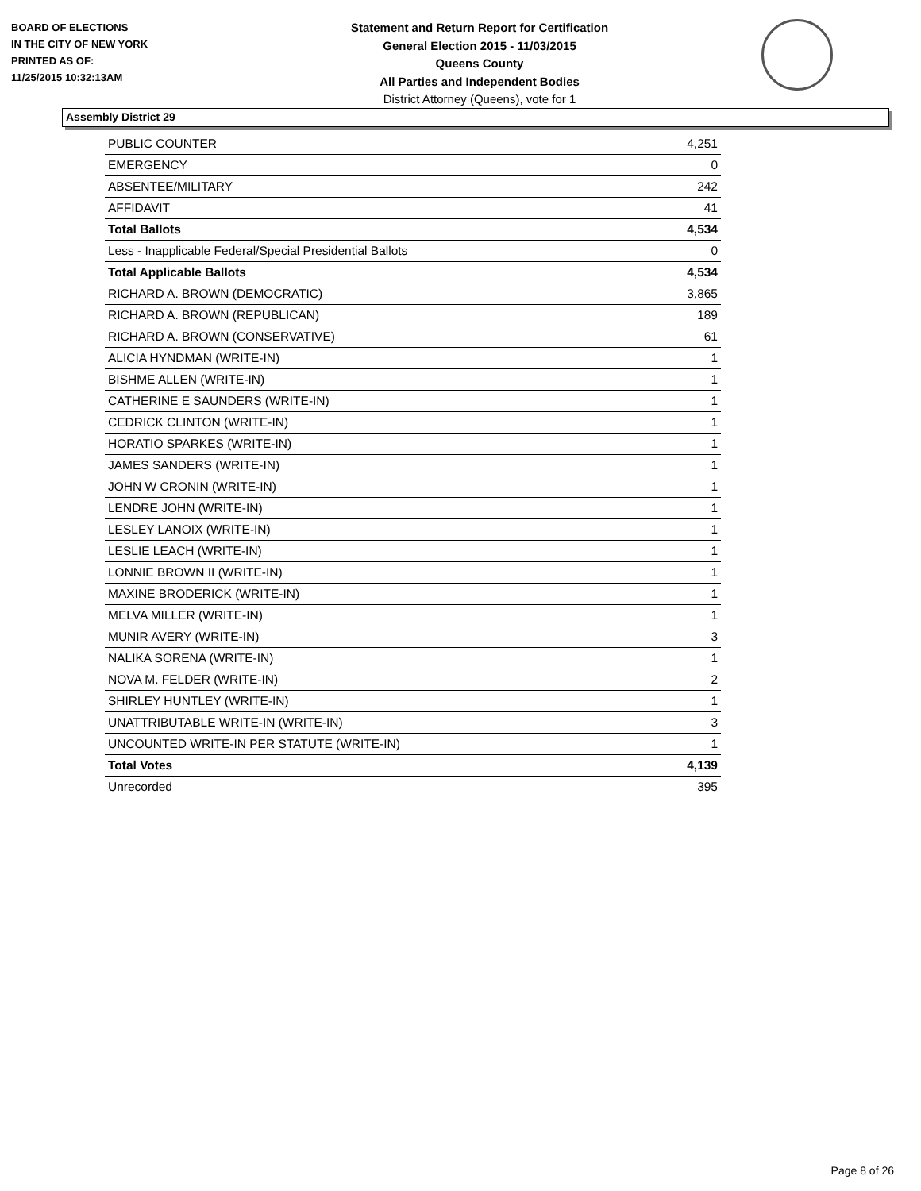BOARD OF ELECTIONS
IN THE CITY OF NEW YORK
PRINTED AS OF:
11/25/2015 10:32:13AM
Statement and Return Report for Certification
General Election 2015 - 11/03/2015
Queens County
All Parties and Independent Bodies
District Attorney (Queens), vote for 1
Assembly District 29
| PUBLIC COUNTER | 4,251 |
| EMERGENCY | 0 |
| ABSENTEE/MILITARY | 242 |
| AFFIDAVIT | 41 |
| Total Ballots | 4,534 |
| Less - Inapplicable Federal/Special Presidential Ballots | 0 |
| Total Applicable Ballots | 4,534 |
| RICHARD A. BROWN (DEMOCRATIC) | 3,865 |
| RICHARD A. BROWN (REPUBLICAN) | 189 |
| RICHARD A. BROWN (CONSERVATIVE) | 61 |
| ALICIA HYNDMAN (WRITE-IN) | 1 |
| BISHME ALLEN (WRITE-IN) | 1 |
| CATHERINE E SAUNDERS (WRITE-IN) | 1 |
| CEDRICK CLINTON (WRITE-IN) | 1 |
| HORATIO SPARKES (WRITE-IN) | 1 |
| JAMES SANDERS (WRITE-IN) | 1 |
| JOHN W CRONIN (WRITE-IN) | 1 |
| LENDRE JOHN (WRITE-IN) | 1 |
| LESLEY LANOIX (WRITE-IN) | 1 |
| LESLIE LEACH (WRITE-IN) | 1 |
| LONNIE BROWN II (WRITE-IN) | 1 |
| MAXINE BRODERICK (WRITE-IN) | 1 |
| MELVA MILLER (WRITE-IN) | 1 |
| MUNIR AVERY (WRITE-IN) | 3 |
| NALIKA SORENA (WRITE-IN) | 1 |
| NOVA M. FELDER (WRITE-IN) | 2 |
| SHIRLEY HUNTLEY (WRITE-IN) | 1 |
| UNATTRIBUTABLE WRITE-IN (WRITE-IN) | 3 |
| UNCOUNTED WRITE-IN PER STATUTE (WRITE-IN) | 1 |
| Total Votes | 4,139 |
| Unrecorded | 395 |
Page 8 of 26